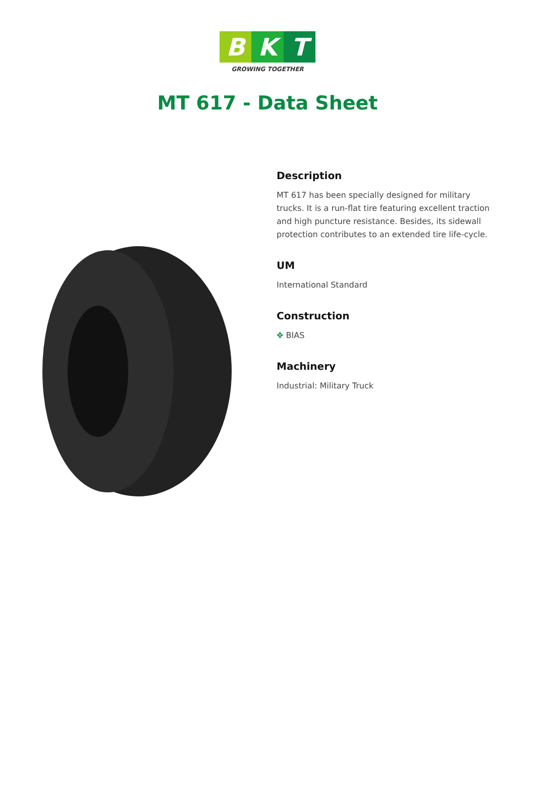B K T
GROWING TOGETHER
MT 617 - Data Sheet
Description
MT 617 has been specially designed for military trucks. It is a run-flat tire featuring excellent traction and high puncture resistance. Besides, its sidewall protection contributes to an extended tire life-cycle.
UM
International Standard
Construction
✥ BIAS
Machinery
Industrial: Military Truck